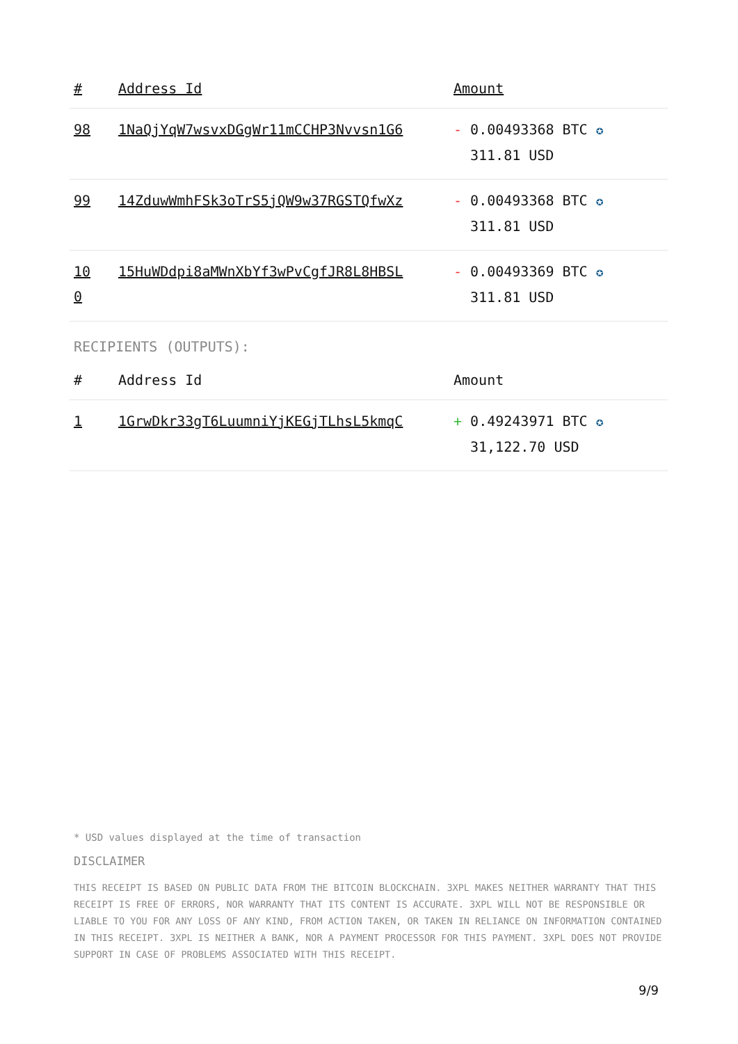| # | Address Id | Amount |
| --- | --- | --- |
| 98 | 1NaQjYqW7wsvxDGgWr11mCCHP3Nvvsn1G6 | - 0.00493368 BTC ✪ 311.81 USD |
| 99 | 14ZduwWmhFSk3oTrS5jQW9w37RGSTQfwXz | - 0.00493368 BTC ✪ 311.81 USD |
| 10 0 | 15HuWDdpi8aMWnXbYf3wPvCgfJR8L8HBSL | - 0.00493369 BTC ✪ 311.81 USD |
RECIPIENTS (OUTPUTS):
| # | Address Id | Amount |
| --- | --- | --- |
| 1 | 1GrwDkr33gT6LuumniYjKEGjTLhsL5kmqC | + 0.49243971 BTC ✪ 31,122.70 USD |
* USD values displayed at the time of transaction
DISCLAIMER
THIS RECEIPT IS BASED ON PUBLIC DATA FROM THE BITCOIN BLOCKCHAIN. 3XPL MAKES NEITHER WARRANTY THAT THIS RECEIPT IS FREE OF ERRORS, NOR WARRANTY THAT ITS CONTENT IS ACCURATE. 3XPL WILL NOT BE RESPONSIBLE OR LIABLE TO YOU FOR ANY LOSS OF ANY KIND, FROM ACTION TAKEN, OR TAKEN IN RELIANCE ON INFORMATION CONTAINED IN THIS RECEIPT. 3XPL IS NEITHER A BANK, NOR A PAYMENT PROCESSOR FOR THIS PAYMENT. 3XPL DOES NOT PROVIDE SUPPORT IN CASE OF PROBLEMS ASSOCIATED WITH THIS RECEIPT.
9/9